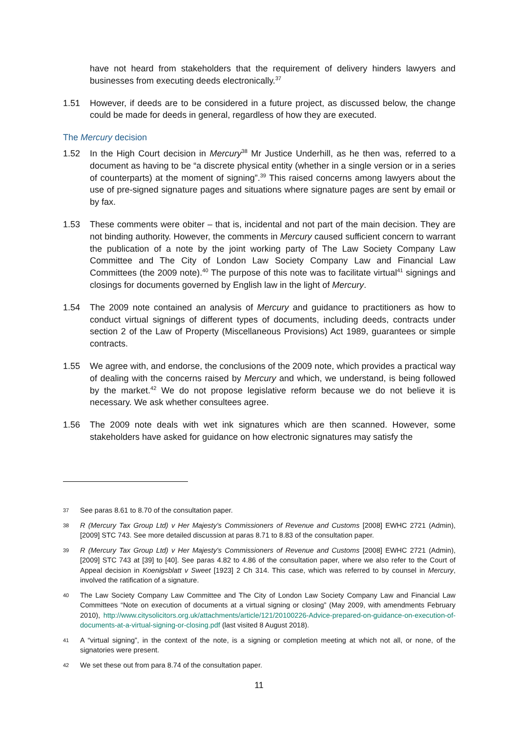have not heard from stakeholders that the requirement of delivery hinders lawyers and businesses from executing deeds electronically.<sup>37</sup>
1.51 However, if deeds are to be considered in a future project, as discussed below, the change could be made for deeds in general, regardless of how they are executed.
The Mercury decision
1.52 In the High Court decision in Mercury<sup>38</sup> Mr Justice Underhill, as he then was, referred to a document as having to be “a discrete physical entity (whether in a single version or in a series of counterparts) at the moment of signing”.<sup>39</sup> This raised concerns among lawyers about the use of pre-signed signature pages and situations where signature pages are sent by email or by fax.
1.53 These comments were obiter – that is, incidental and not part of the main decision. They are not binding authority. However, the comments in Mercury caused sufficient concern to warrant the publication of a note by the joint working party of The Law Society Company Law Committee and The City of London Law Society Company Law and Financial Law Committees (the 2009 note).<sup>40</sup> The purpose of this note was to facilitate virtual<sup>41</sup> signings and closings for documents governed by English law in the light of Mercury.
1.54 The 2009 note contained an analysis of Mercury and guidance to practitioners as how to conduct virtual signings of different types of documents, including deeds, contracts under section 2 of the Law of Property (Miscellaneous Provisions) Act 1989, guarantees or simple contracts.
1.55 We agree with, and endorse, the conclusions of the 2009 note, which provides a practical way of dealing with the concerns raised by Mercury and which, we understand, is being followed by the market.<sup>42</sup> We do not propose legislative reform because we do not believe it is necessary. We ask whether consultees agree.
1.56 The 2009 note deals with wet ink signatures which are then scanned. However, some stakeholders have asked for guidance on how electronic signatures may satisfy the
37
See paras 8.61 to 8.70 of the consultation paper.
38
R (Mercury Tax Group Ltd) v Her Majesty's Commissioners of Revenue and Customs [2008] EWHC 2721 (Admin), [2009] STC 743. See more detailed discussion at paras 8.71 to 8.83 of the consultation paper.
39
R (Mercury Tax Group Ltd) v Her Majesty's Commissioners of Revenue and Customs [2008] EWHC 2721 (Admin), [2009] STC 743 at [39] to [40]. See paras 4.82 to 4.86 of the consultation paper, where we also refer to the Court of Appeal decision in Koenigsblatt v Sweet [1923] 2 Ch 314. This case, which was referred to by counsel in Mercury, involved the ratification of a signature.
40
The Law Society Company Law Committee and The City of London Law Society Company Law and Financial Law Committees “Note on execution of documents at a virtual signing or closing” (May 2009, with amendments February 2010), http://www.citysolicitors.org.uk/attachments/article/121/20100226-Advice-prepared-on-guidance-on-execution-of-documents-at-a-virtual-signing-or-closing.pdf (last visited 8 August 2018).
41
A “virtual signing”, in the context of the note, is a signing or completion meeting at which not all, or none, of the signatories were present.
42
We set these out from para 8.74 of the consultation paper.
11